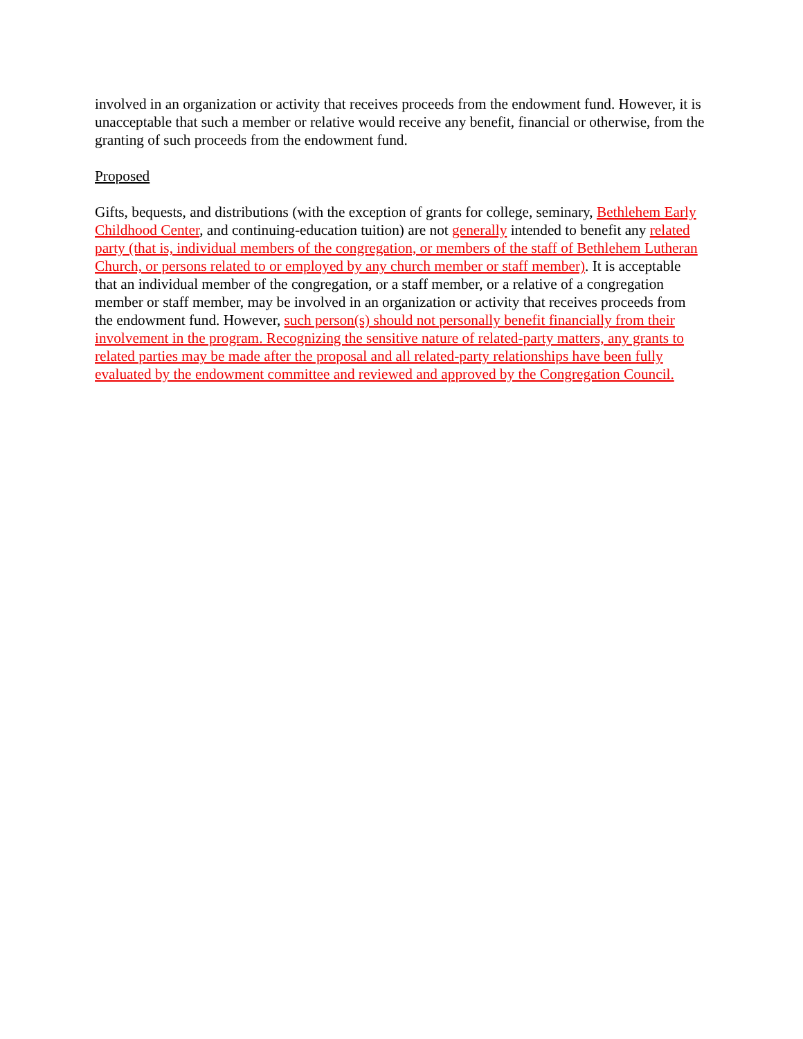involved in an organization or activity that receives proceeds from the endowment fund. However, it is unacceptable that such a member or relative would receive any benefit, financial or otherwise, from the granting of such proceeds from the endowment fund.
Proposed
Gifts, bequests, and distributions (with the exception of grants for college, seminary, Bethlehem Early Childhood Center, and continuing-education tuition) are not generally intended to benefit any related party (that is, individual members of the congregation, or members of the staff of Bethlehem Lutheran Church, or persons related to or employed by any church member or staff member). It is acceptable that an individual member of the congregation, or a staff member, or a relative of a congregation member or staff member, may be involved in an organization or activity that receives proceeds from the endowment fund. However, such person(s) should not personally benefit financially from their involvement in the program. Recognizing the sensitive nature of related-party matters, any grants to related parties may be made after the proposal and all related-party relationships have been fully evaluated by the endowment committee and reviewed and approved by the Congregation Council.